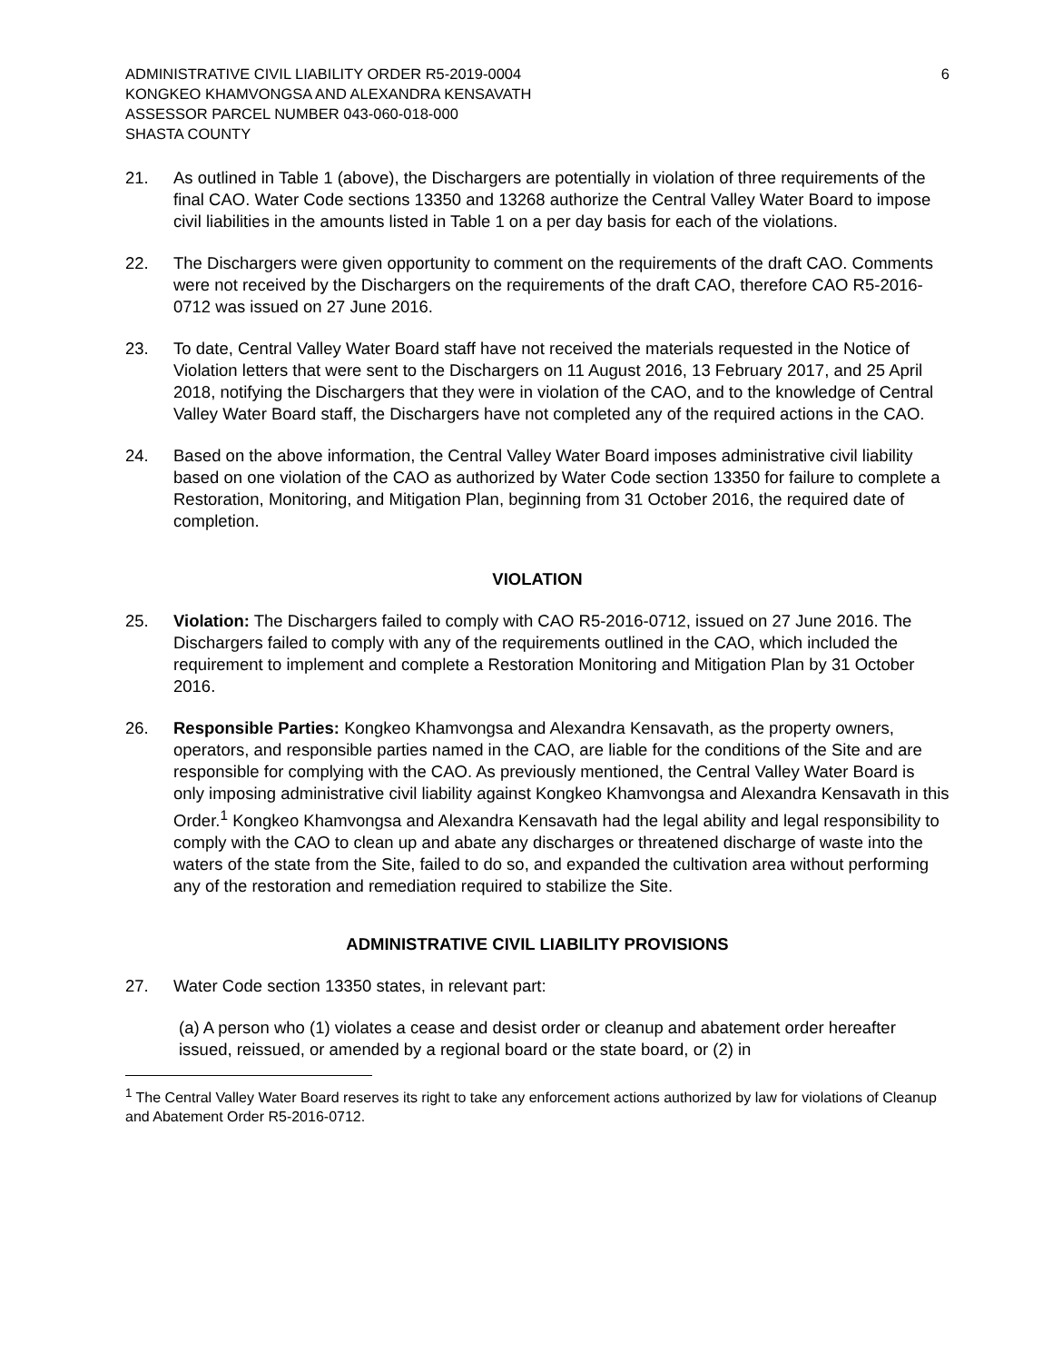ADMINISTRATIVE CIVIL LIABILITY ORDER R5-2019-0004
KONGKEO KHAMVONGSA AND ALEXANDRA KENSAVATH
ASSESSOR PARCEL NUMBER 043-060-018-000
SHASTA COUNTY
6
21. As outlined in Table 1 (above), the Dischargers are potentially in violation of three requirements of the final CAO. Water Code sections 13350 and 13268 authorize the Central Valley Water Board to impose civil liabilities in the amounts listed in Table 1 on a per day basis for each of the violations.
22. The Dischargers were given opportunity to comment on the requirements of the draft CAO. Comments were not received by the Dischargers on the requirements of the draft CAO, therefore CAO R5-2016-0712 was issued on 27 June 2016.
23. To date, Central Valley Water Board staff have not received the materials requested in the Notice of Violation letters that were sent to the Dischargers on 11 August 2016, 13 February 2017, and 25 April 2018, notifying the Dischargers that they were in violation of the CAO, and to the knowledge of Central Valley Water Board staff, the Dischargers have not completed any of the required actions in the CAO.
24. Based on the above information, the Central Valley Water Board imposes administrative civil liability based on one violation of the CAO as authorized by Water Code section 13350 for failure to complete a Restoration, Monitoring, and Mitigation Plan, beginning from 31 October 2016, the required date of completion.
VIOLATION
25. Violation: The Dischargers failed to comply with CAO R5-2016-0712, issued on 27 June 2016. The Dischargers failed to comply with any of the requirements outlined in the CAO, which included the requirement to implement and complete a Restoration Monitoring and Mitigation Plan by 31 October 2016.
26. Responsible Parties: Kongkeo Khamvongsa and Alexandra Kensavath, as the property owners, operators, and responsible parties named in the CAO, are liable for the conditions of the Site and are responsible for complying with the CAO. As previously mentioned, the Central Valley Water Board is only imposing administrative civil liability against Kongkeo Khamvongsa and Alexandra Kensavath in this Order.<sup>1</sup> Kongkeo Khamvongsa and Alexandra Kensavath had the legal ability and legal responsibility to comply with the CAO to clean up and abate any discharges or threatened discharge of waste into the waters of the state from the Site, failed to do so, and expanded the cultivation area without performing any of the restoration and remediation required to stabilize the Site.
ADMINISTRATIVE CIVIL LIABILITY PROVISIONS
27. Water Code section 13350 states, in relevant part:
(a) A person who (1) violates a cease and desist order or cleanup and abatement order hereafter issued, reissued, or amended by a regional board or the state board, or (2) in
<sup>1</sup> The Central Valley Water Board reserves its right to take any enforcement actions authorized by law for violations of Cleanup and Abatement Order R5-2016-0712.